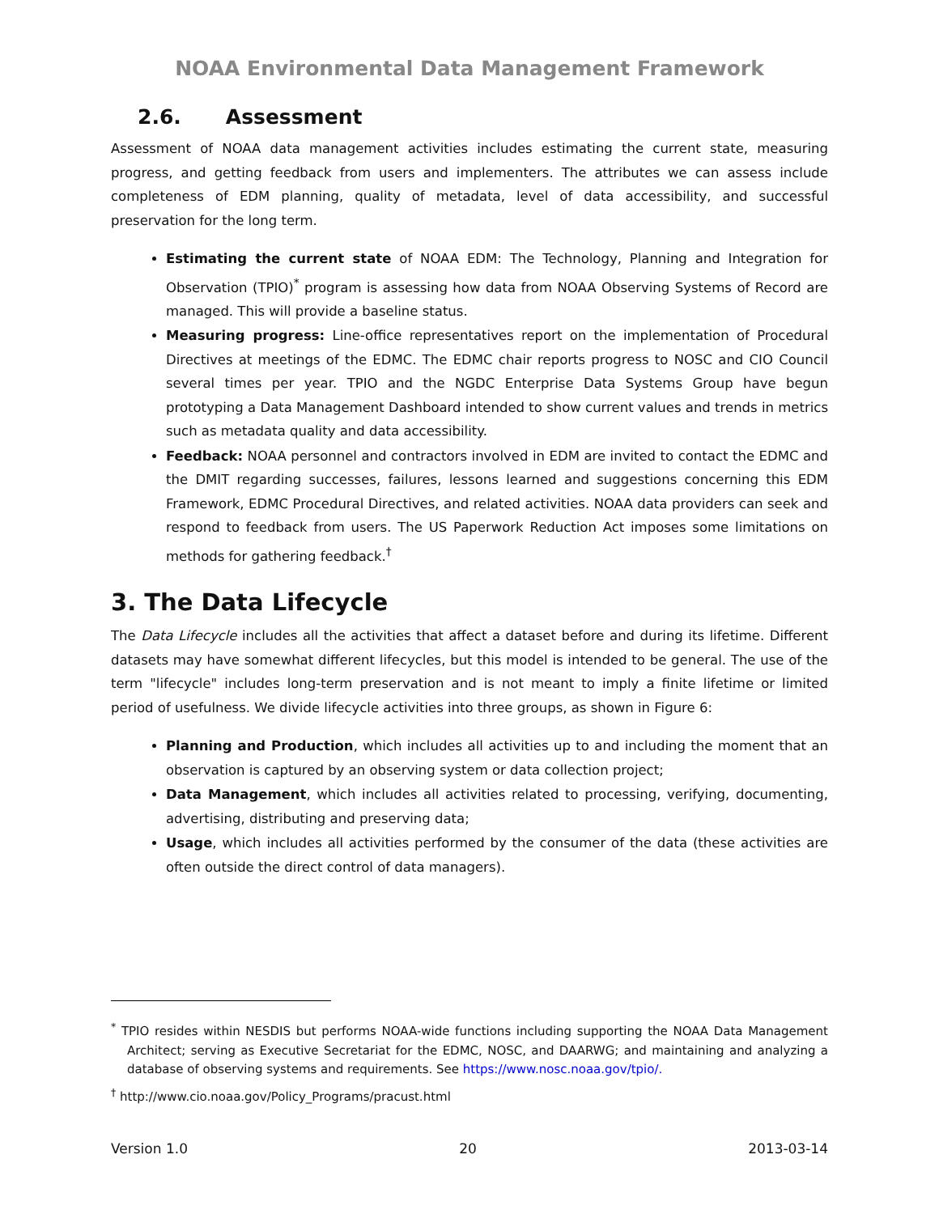NOAA Environmental Data Management Framework
2.6. Assessment
Assessment of NOAA data management activities includes estimating the current state, measuring progress, and getting feedback from users and implementers. The attributes we can assess include completeness of EDM planning, quality of metadata, level of data accessibility, and successful preservation for the long term.
Estimating the current state of NOAA EDM: The Technology, Planning and Integration for Observation (TPIO)<sup>*</sup> program is assessing how data from NOAA Observing Systems of Record are managed. This will provide a baseline status.
Measuring progress: Line-office representatives report on the implementation of Procedural Directives at meetings of the EDMC. The EDMC chair reports progress to NOSC and CIO Council several times per year. TPIO and the NGDC Enterprise Data Systems Group have begun prototyping a Data Management Dashboard intended to show current values and trends in metrics such as metadata quality and data accessibility.
Feedback: NOAA personnel and contractors involved in EDM are invited to contact the EDMC and the DMIT regarding successes, failures, lessons learned and suggestions concerning this EDM Framework, EDMC Procedural Directives, and related activities. NOAA data providers can seek and respond to feedback from users. The US Paperwork Reduction Act imposes some limitations on methods for gathering feedback.<sup>†</sup>
3. The Data Lifecycle
The Data Lifecycle includes all the activities that affect a dataset before and during its lifetime. Different datasets may have somewhat different lifecycles, but this model is intended to be general. The use of the term "lifecycle" includes long-term preservation and is not meant to imply a finite lifetime or limited period of usefulness. We divide lifecycle activities into three groups, as shown in Figure 6:
Planning and Production, which includes all activities up to and including the moment that an observation is captured by an observing system or data collection project;
Data Management, which includes all activities related to processing, verifying, documenting, advertising, distributing and preserving data;
Usage, which includes all activities performed by the consumer of the data (these activities are often outside the direct control of data managers).
<sup>*</sup> TPIO resides within NESDIS but performs NOAA-wide functions including supporting the NOAA Data Management Architect; serving as Executive Secretariat for the EDMC, NOSC, and DAARWG; and maintaining and analyzing a database of observing systems and requirements. See https://www.nosc.noaa.gov/tpio/.
<sup>†</sup> http://www.cio.noaa.gov/Policy_Programs/pracust.html
Version 1.0 20 2013-03-14